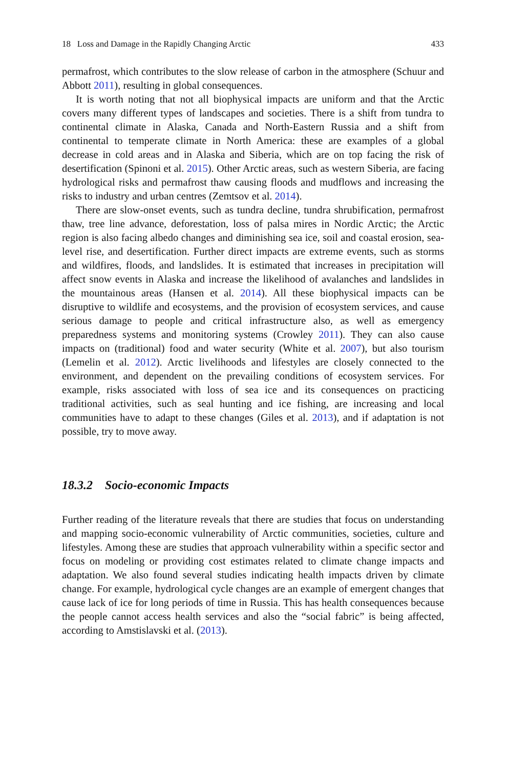18 Loss and Damage in the Rapidly Changing Arctic 433
permafrost, which contributes to the slow release of carbon in the atmosphere (Schuur and Abbott 2011), resulting in global consequences.
It is worth noting that not all biophysical impacts are uniform and that the Arctic covers many different types of landscapes and societies. There is a shift from tundra to continental climate in Alaska, Canada and North-Eastern Russia and a shift from continental to temperate climate in North America: these are examples of a global decrease in cold areas and in Alaska and Siberia, which are on top facing the risk of desertification (Spinoni et al. 2015). Other Arctic areas, such as western Siberia, are facing hydrological risks and permafrost thaw causing floods and mudflows and increasing the risks to industry and urban centres (Zemtsov et al. 2014).
There are slow-onset events, such as tundra decline, tundra shrubification, permafrost thaw, tree line advance, deforestation, loss of palsa mires in Nordic Arctic; the Arctic region is also facing albedo changes and diminishing sea ice, soil and coastal erosion, sea-level rise, and desertification. Further direct impacts are extreme events, such as storms and wildfires, floods, and landslides. It is estimated that increases in precipitation will affect snow events in Alaska and increase the likelihood of avalanches and landslides in the mountainous areas (Hansen et al. 2014). All these biophysical impacts can be disruptive to wildlife and ecosystems, and the provision of ecosystem services, and cause serious damage to people and critical infrastructure also, as well as emergency preparedness systems and monitoring systems (Crowley 2011). They can also cause impacts on (traditional) food and water security (White et al. 2007), but also tourism (Lemelin et al. 2012). Arctic livelihoods and lifestyles are closely connected to the environment, and dependent on the prevailing conditions of ecosystem services. For example, risks associated with loss of sea ice and its consequences on practicing traditional activities, such as seal hunting and ice fishing, are increasing and local communities have to adapt to these changes (Giles et al. 2013), and if adaptation is not possible, try to move away.
18.3.2 Socio-economic Impacts
Further reading of the literature reveals that there are studies that focus on understanding and mapping socio-economic vulnerability of Arctic communities, societies, culture and lifestyles. Among these are studies that approach vulnerability within a specific sector and focus on modeling or providing cost estimates related to climate change impacts and adaptation. We also found several studies indicating health impacts driven by climate change. For example, hydrological cycle changes are an example of emergent changes that cause lack of ice for long periods of time in Russia. This has health consequences because the people cannot access health services and also the “social fabric” is being affected, according to Amstislavski et al. (2013).